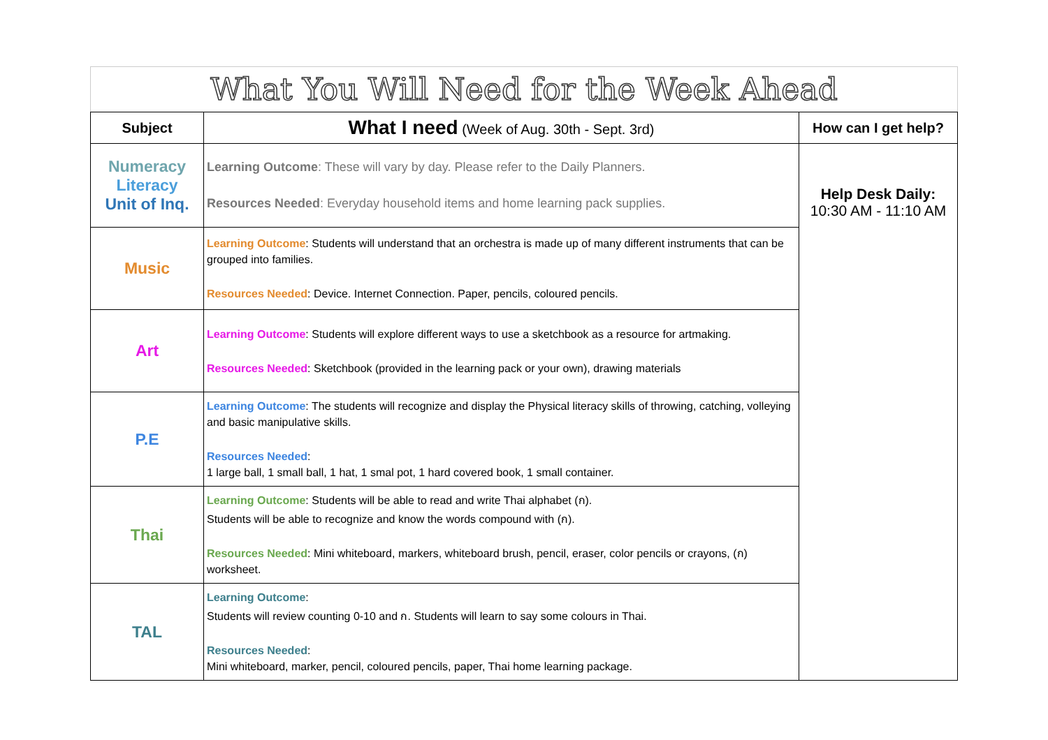What You Will Need for the Week Ahead
| Subject | What I need (Week of Aug. 30th - Sept. 3rd) | How can I get help? |
| --- | --- | --- |
| Numeracy Literacy Unit of Inq. | Learning Outcome : These will vary by day. Please refer to the Daily Planners. Resources Needed : Everyday household items and home learning pack supplies. | Help Desk Daily: 10:30 AM - 11:10 AM |
| Music | Learning Outcome : Students will understand that an orchestra is made up of many different instruments that can be grouped into families. Resources Needed : Device. Internet Connection. Paper, pencils, coloured pencils. | |
| Art | Learning Outcome : Students will explore different ways to use a sketchbook as a resource for artmaking. Resources Needed : Sketchbook (provided in the learning pack or your own), drawing materials | |
| P.E | Learning Outcome : The students will recognize and display the Physical literacy skills of throwing, catching, volleying and basic manipulative skills. Resources Needed : 1 large ball, 1 small ball, 1 hat, 1 smal pot, 1 hard covered book, 1 small container. | |
| Thai | Learning Outcome : Students will be able to read and write Thai alphabet (ก). Students will be able to recognize and know the words compound with (ก). Resources Needed : Mini whiteboard, markers, whiteboard brush, pencil, eraser, color pencils or crayons, (ก) worksheet. | |
| TAL | Learning Outcome : Students will review counting 0-10 and ก. Students will learn to say some colours in Thai. Resources Needed : Mini whiteboard, marker, pencil, coloured pencils, paper, Thai home learning package. | |